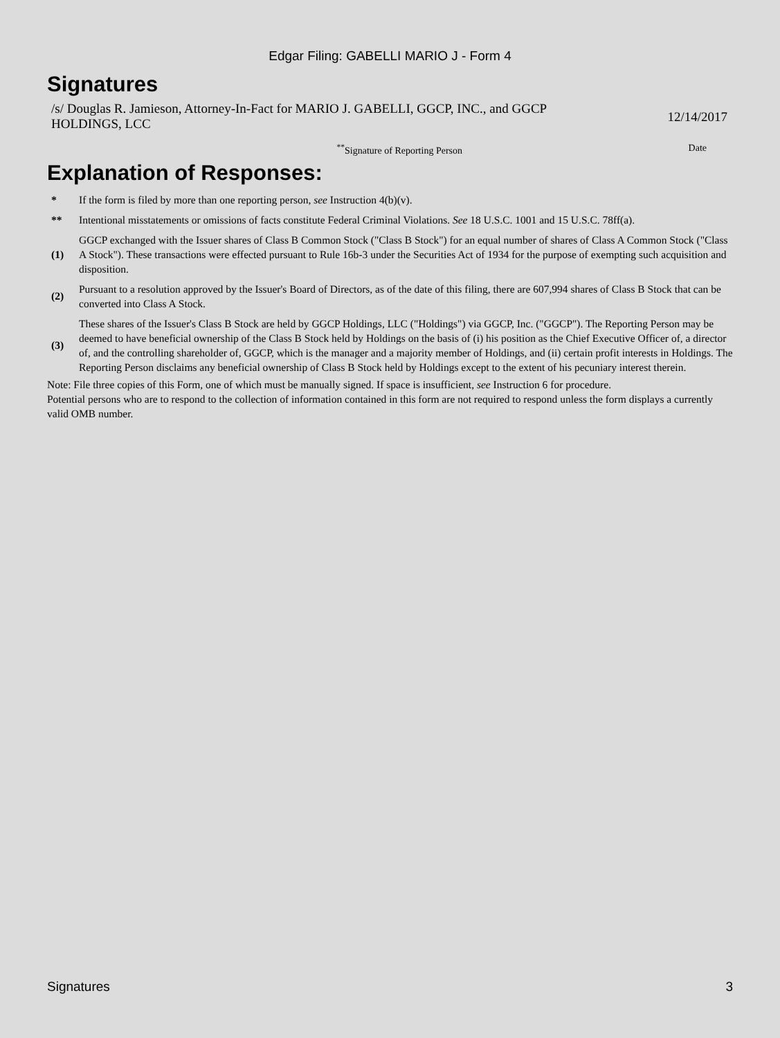Edgar Filing: GABELLI MARIO J - Form 4
Signatures
/s/ Douglas R. Jamieson, Attorney-In-Fact for MARIO J. GABELLI, GGCP, INC., and GGCP HOLDINGS, LCC
12/14/2017
<sup>**</sup> Signature of Reporting Person Date
Explanation of Responses:
| * | If the form is filed by more than one reporting person, see Instruction 4(b)(v). |
| ** | Intentional misstatements or omissions of facts constitute Federal Criminal Violations. See 18 U.S.C. 1001 and 15 U.S.C. 78ff(a). |
| (1) | GGCP exchanged with the Issuer shares of Class B Common Stock ("Class B Stock") for an equal number of shares of Class A Common Stock ("Class A Stock"). These transactions were effected pursuant to Rule 16b-3 under the Securities Act of 1934 for the purpose of exempting such acquisition and disposition. |
| (2) | Pursuant to a resolution approved by the Issuer's Board of Directors, as of the date of this filing, there are 607,994 shares of Class B Stock that can be converted into Class A Stock. |
| (3) | These shares of the Issuer's Class B Stock are held by GGCP Holdings, LLC ("Holdings") via GGCP, Inc. ("GGCP"). The Reporting Person may be deemed to have beneficial ownership of the Class B Stock held by Holdings on the basis of (i) his position as the Chief Executive Officer of, a director of, and the controlling shareholder of, GGCP, which is the manager and a majority member of Holdings, and (ii) certain profit interests in Holdings. The Reporting Person disclaims any beneficial ownership of Class B Stock held by Holdings except to the extent of his pecuniary interest therein. |
Note: File three copies of this Form, one of which must be manually signed. If space is insufficient, see Instruction 6 for procedure.
Potential persons who are to respond to the collection of information contained in this form are not required to respond unless the form displays a currently valid OMB number.
Signatures 3